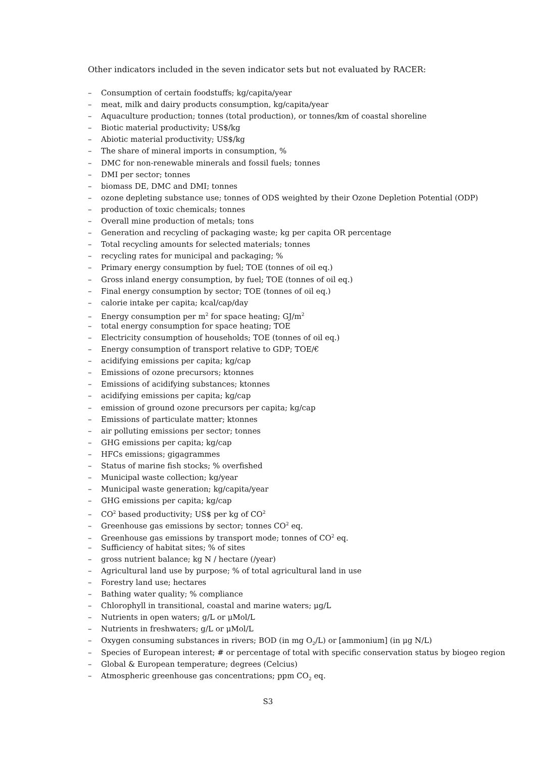Other indicators included in the seven indicator sets but not evaluated by RACER:
– Consumption of certain foodstuffs; kg/capita/year
– meat, milk and dairy products consumption, kg/capita/year
– Aquaculture production; tonnes (total production), or tonnes/km of coastal shoreline
– Biotic material productivity; US$/kg
– Abiotic material productivity; US$/kg
– The share of mineral imports in consumption, %
– DMC for non-renewable minerals and fossil fuels; tonnes
– DMI per sector; tonnes
– biomass DE, DMC and DMI; tonnes
– ozone depleting substance use; tonnes of ODS weighted by their Ozone Depletion Potential (ODP)
– production of toxic chemicals; tonnes
– Overall mine production of metals; tons
– Generation and recycling of packaging waste; kg per capita OR percentage
– Total recycling amounts for selected materials; tonnes
– recycling rates for municipal and packaging; %
– Primary energy consumption by fuel; TOE (tonnes of oil eq.)
– Gross inland energy consumption, by fuel; TOE (tonnes of oil eq.)
– Final energy consumption by sector; TOE (tonnes of oil eq.)
– calorie intake per capita; kcal/cap/day
– Energy consumption per m<sup>2</sup> for space heating; GJ/m<sup>2</sup>
– total energy consumption for space heating; TOE
– Electricity consumption of households; TOE (tonnes of oil eq.)
– Energy consumption of transport relative to GDP; TOE/€
– acidifying emissions per capita; kg/cap
– Emissions of ozone precursors; ktonnes
– Emissions of acidifying substances; ktonnes
– acidifying emissions per capita; kg/cap
– emission of ground ozone precursors per capita; kg/cap
– Emissions of particulate matter; ktonnes
– air polluting emissions per sector; tonnes
– GHG emissions per capita; kg/cap
– HFCs emissions; gigagrammes
– Status of marine fish stocks; % overfished
– Municipal waste collection; kg/year
– Municipal waste generation; kg/capita/year
– GHG emissions per capita; kg/cap
– CO<sup>2</sup> based productivity; US$ per kg of CO<sup>2</sup>
– Greenhouse gas emissions by sector; tonnes CO<sup>2</sup> eq.
– Greenhouse gas emissions by transport mode; tonnes of CO<sup>2</sup> eq.
– Sufficiency of habitat sites; % of sites
– gross nutrient balance; kg N / hectare (/year)
– Agricultural land use by purpose; % of total agricultural land in use
– Forestry land use; hectares
– Bathing water quality; % compliance
– Chlorophyll in transitional, coastal and marine waters; μg/L
– Nutrients in open waters; g/L or μMol/L
– Nutrients in freshwaters; g/L or μMol/L
– Oxygen consuming substances in rivers; BOD (in mg O<sub>2</sub>/L) or [ammonium] (in μg N/L)
– Species of European interest; # or percentage of total with specific conservation status by biogeo region
– Global & European temperature; degrees (Celcius)
– Atmospheric greenhouse gas concentrations; ppm CO<sub>2</sub> eq.
S3